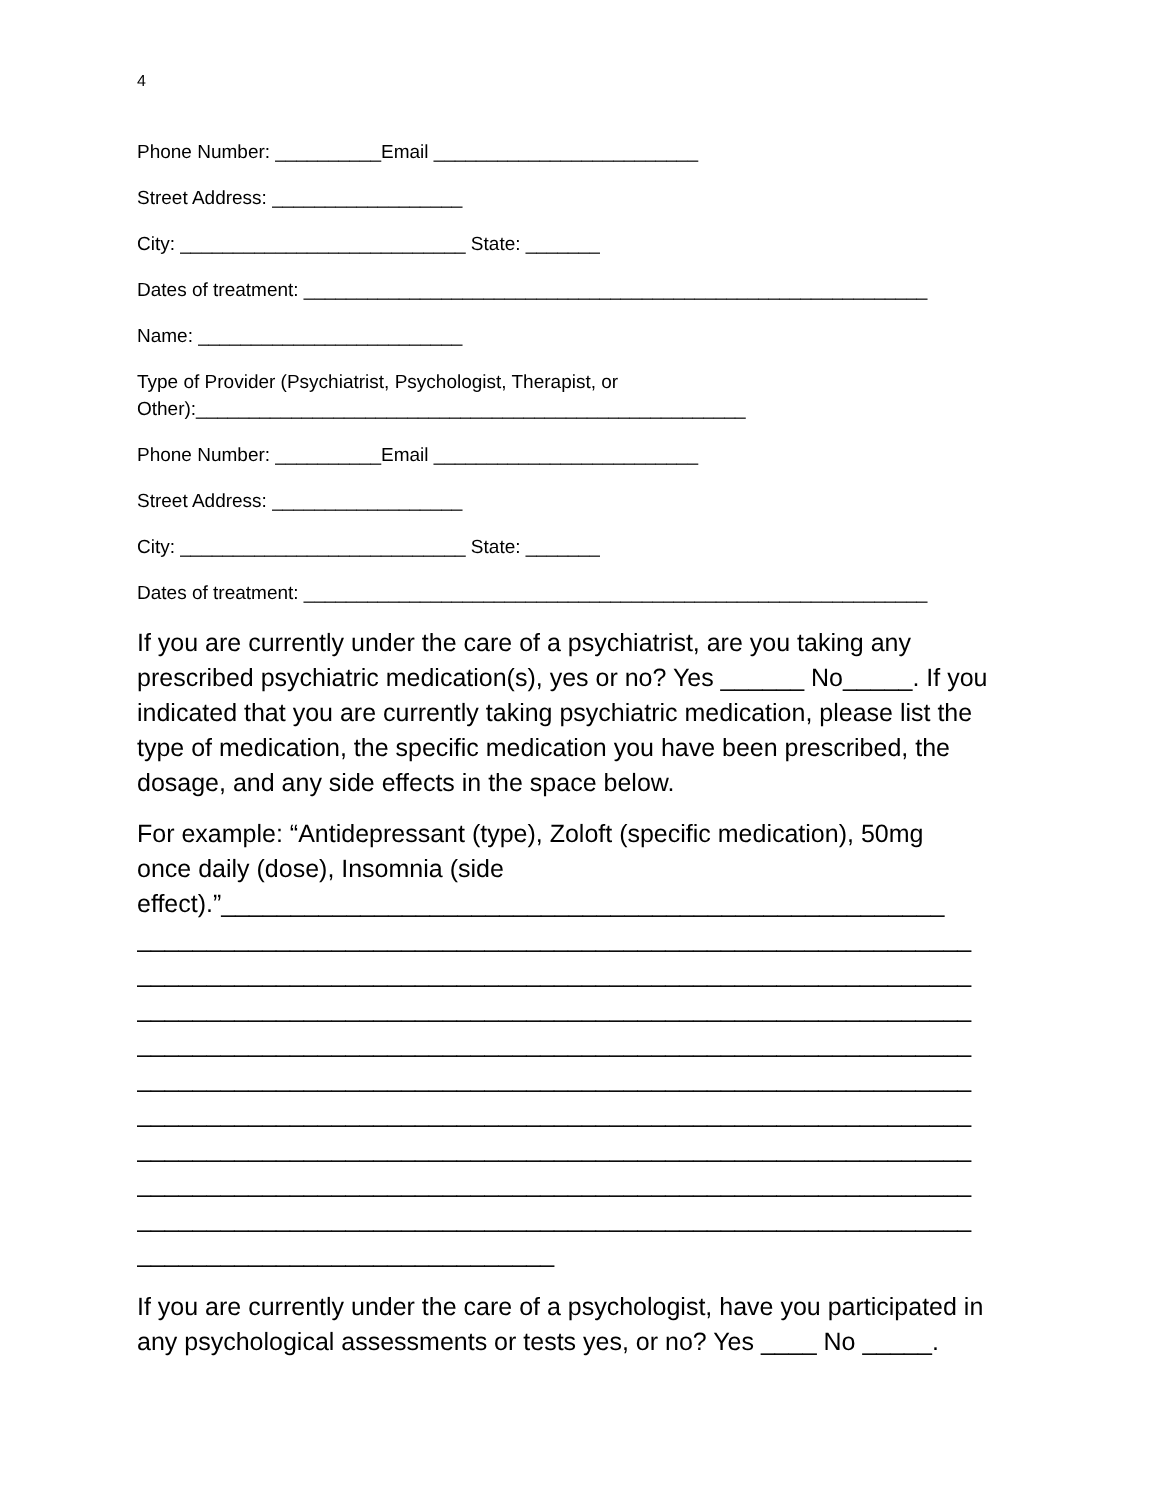4
Phone Number: __________Email _________________________
Street Address: __________________
City: ___________________________ State: _______
Dates of treatment: ___________________________________________________________
Name: _________________________
Type of Provider (Psychiatrist, Psychologist, Therapist, or
Other):____________________________________________________
Phone Number: __________Email _________________________
Street Address: __________________
City: ___________________________ State: _______
Dates of treatment: ___________________________________________________________
If you are currently under the care of a psychiatrist, are you taking any prescribed psychiatric medication(s), yes or no? Yes ______ No_____. If you indicated that you are currently taking psychiatric medication, please list the type of medication, the specific medication you have been prescribed, the dosage, and any side effects in the space below.
For example: “Antidepressant (type), Zoloft (specific medication), 50mg
once daily (dose), Insomnia (side
effect).”____________________________________________________
____________________________________________________________
____________________________________________________________
____________________________________________________________
____________________________________________________________
____________________________________________________________
____________________________________________________________
____________________________________________________________
____________________________________________________________
____________________________________________________________
______________________________
If you are currently under the care of a psychologist, have you participated in any psychological assessments or tests yes, or no? Yes ____ No _____.